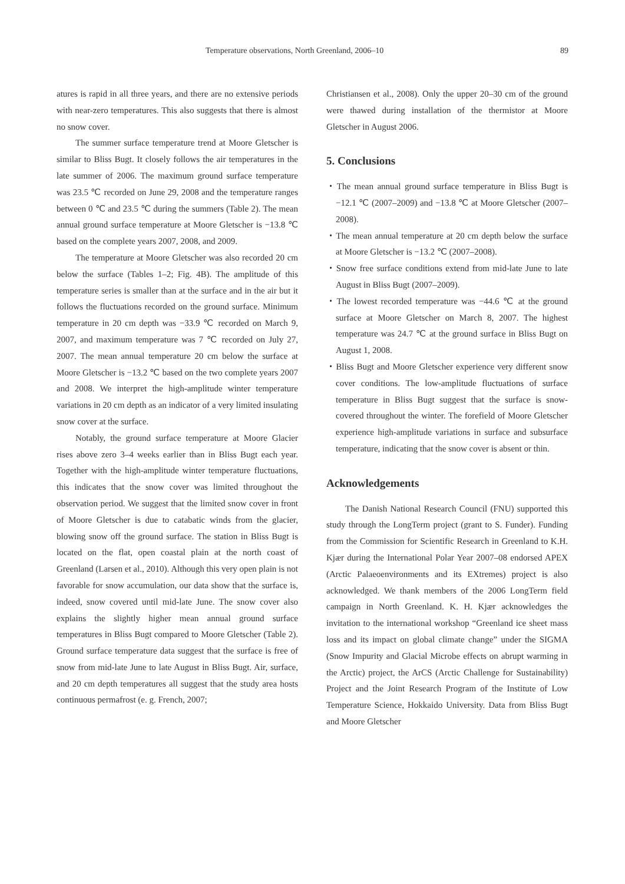Temperature observations, North Greenland, 2006–10 89
atures is rapid in all three years, and there are no extensive periods with near-zero temperatures. This also suggests that there is almost no snow cover.
The summer surface temperature trend at Moore Gletscher is similar to Bliss Bugt. It closely follows the air temperatures in the late summer of 2006. The maximum ground surface temperature was 23.5 ℃ recorded on June 29, 2008 and the temperature ranges between 0 ℃ and 23.5 ℃ during the summers (Table 2). The mean annual ground surface temperature at Moore Gletscher is −13.8 ℃ based on the complete years 2007, 2008, and 2009.
The temperature at Moore Gletscher was also recorded 20 cm below the surface (Tables 1–2; Fig. 4B). The amplitude of this temperature series is smaller than at the surface and in the air but it follows the fluctuations recorded on the ground surface. Minimum temperature in 20 cm depth was −33.9 ℃ recorded on March 9, 2007, and maximum temperature was 7 ℃ recorded on July 27, 2007. The mean annual temperature 20 cm below the surface at Moore Gletscher is −13.2 ℃ based on the two complete years 2007 and 2008. We interpret the high-amplitude winter temperature variations in 20 cm depth as an indicator of a very limited insulating snow cover at the surface.
Notably, the ground surface temperature at Moore Glacier rises above zero 3–4 weeks earlier than in Bliss Bugt each year. Together with the high-amplitude winter temperature fluctuations, this indicates that the snow cover was limited throughout the observation period. We suggest that the limited snow cover in front of Moore Gletscher is due to catabatic winds from the glacier, blowing snow off the ground surface. The station in Bliss Bugt is located on the flat, open coastal plain at the north coast of Greenland (Larsen et al., 2010). Although this very open plain is not favorable for snow accumulation, our data show that the surface is, indeed, snow covered until mid-late June. The snow cover also explains the slightly higher mean annual ground surface temperatures in Bliss Bugt compared to Moore Gletscher (Table 2). Ground surface temperature data suggest that the surface is free of snow from mid-late June to late August in Bliss Bugt. Air, surface, and 20 cm depth temperatures all suggest that the study area hosts continuous permafrost (e. g. French, 2007;
Christiansen et al., 2008). Only the upper 20–30 cm of the ground were thawed during installation of the thermistor at Moore Gletscher in August 2006.
5. Conclusions
・The mean annual ground surface temperature in Bliss Bugt is −12.1 ℃ (2007–2009) and −13.8 ℃ at Moore Gletscher (2007–2008).
・The mean annual temperature at 20 cm depth below the surface at Moore Gletscher is −13.2 ℃ (2007–2008).
・Snow free surface conditions extend from mid-late June to late August in Bliss Bugt (2007–2009).
・The lowest recorded temperature was −44.6 ℃ at the ground surface at Moore Gletscher on March 8, 2007. The highest temperature was 24.7 ℃ at the ground surface in Bliss Bugt on August 1, 2008.
・Bliss Bugt and Moore Gletscher experience very different snow cover conditions. The low-amplitude fluctuations of surface temperature in Bliss Bugt suggest that the surface is snow-covered throughout the winter. The forefield of Moore Gletscher experience high-amplitude variations in surface and subsurface temperature, indicating that the snow cover is absent or thin.
Acknowledgements
The Danish National Research Council (FNU) supported this study through the LongTerm project (grant to S. Funder). Funding from the Commission for Scientific Research in Greenland to K.H. Kjær during the International Polar Year 2007–08 endorsed APEX (Arctic Palaeoenvironments and its EXtremes) project is also acknowledged. We thank members of the 2006 LongTerm field campaign in North Greenland. K. H. Kjær acknowledges the invitation to the international workshop “Greenland ice sheet mass loss and its impact on global climate change” under the SIGMA (Snow Impurity and Glacial Microbe effects on abrupt warming in the Arctic) project, the ArCS (Arctic Challenge for Sustainability) Project and the Joint Research Program of the Institute of Low Temperature Science, Hokkaido University. Data from Bliss Bugt and Moore Gletscher